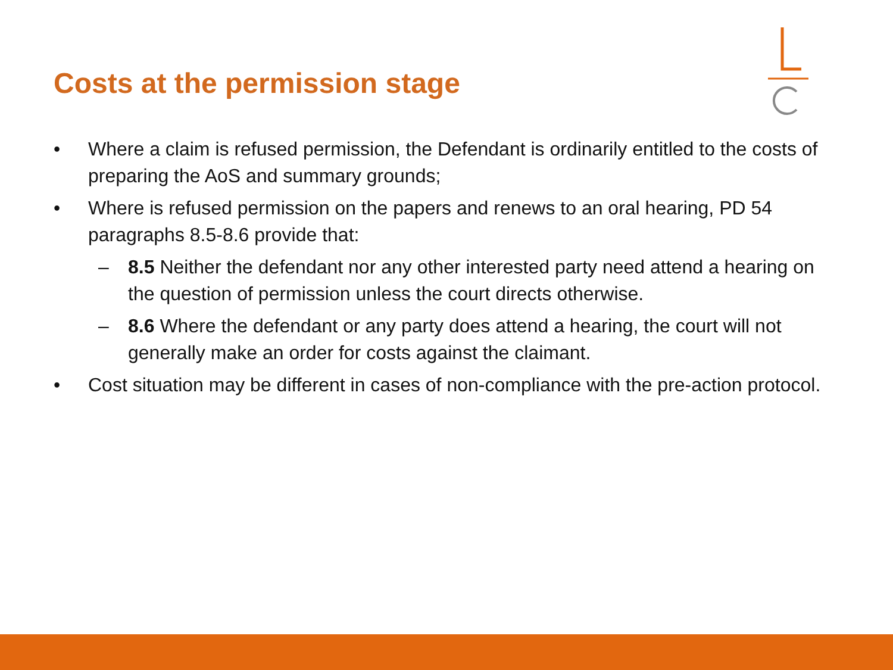Costs at the permission stage
• Where a claim is refused permission, the Defendant is ordinarily entitled to the costs of preparing the AoS and summary grounds;
• Where is refused permission on the papers and renews to an oral hearing, PD 54 paragraphs 8.5-8.6 provide that:
– 8.5 Neither the defendant nor any other interested party need attend a hearing on the question of permission unless the court directs otherwise.
– 8.6 Where the defendant or any party does attend a hearing, the court will not generally make an order for costs against the claimant.
• Cost situation may be different in cases of non-compliance with the pre-action protocol.